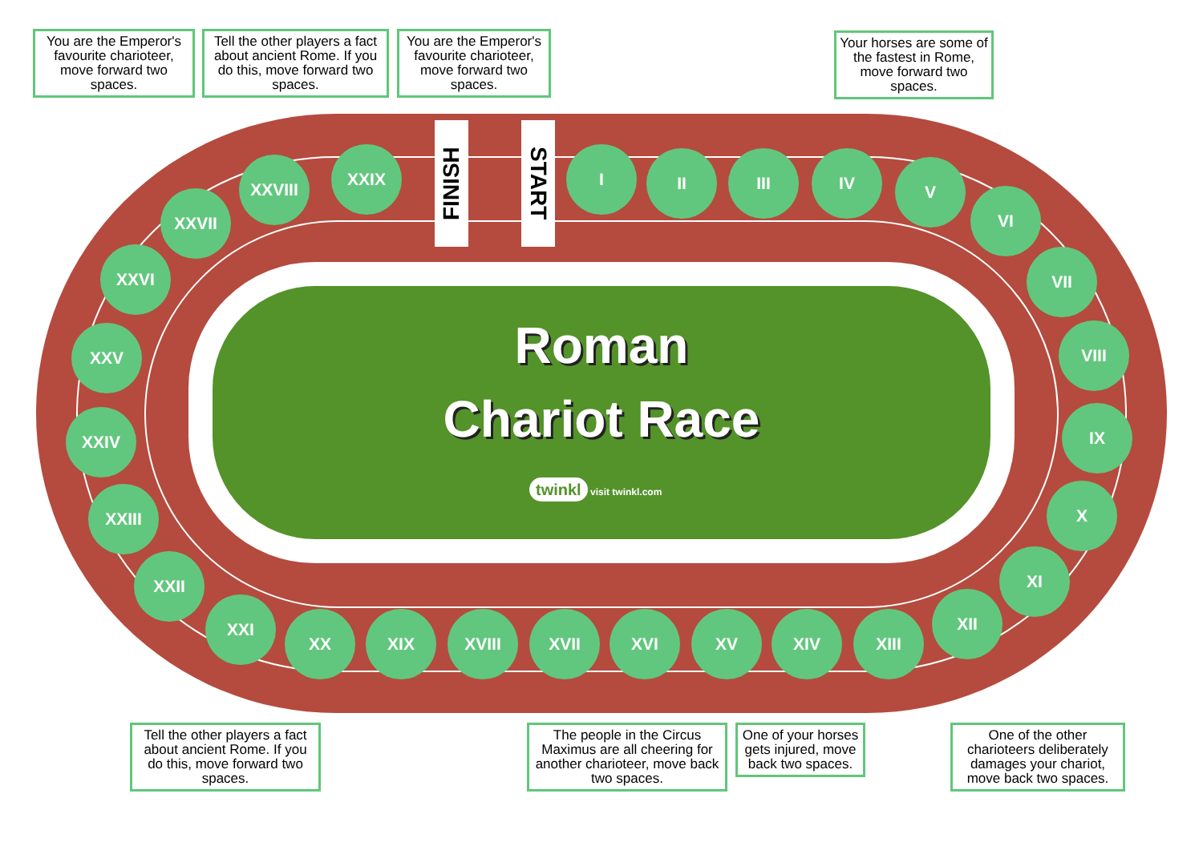FINISH
START
Roman
Chariot Race
twinkl visit twinkl.com
You are the Emperor's favourite charioteer, move forward two spaces.
Tell the other players a fact about ancient Rome. If you do this, move forward two spaces.
You are the Emperor's favourite charioteer, move forward two spaces.
Your horses are some of the fastest in Rome, move forward two spaces.
I II III IV V
VI
VII
VIII
IX
X
XI
XII
XIII
XIV
XV
XVI
XVII
XVIII
XIX
XX
XXI
XXII
XXIII
XXIV
XXV
XXVI
XXVII
XXVIII
XXIX
Tell the other players a fact about ancient Rome. If you do this, move forward two spaces.
The people in the Circus Maximus are all cheering for another charioteer, move back two spaces.
One of your horses gets injured, move back two spaces.
One of the other charioteers deliberately damages your chariot, move back two spaces.